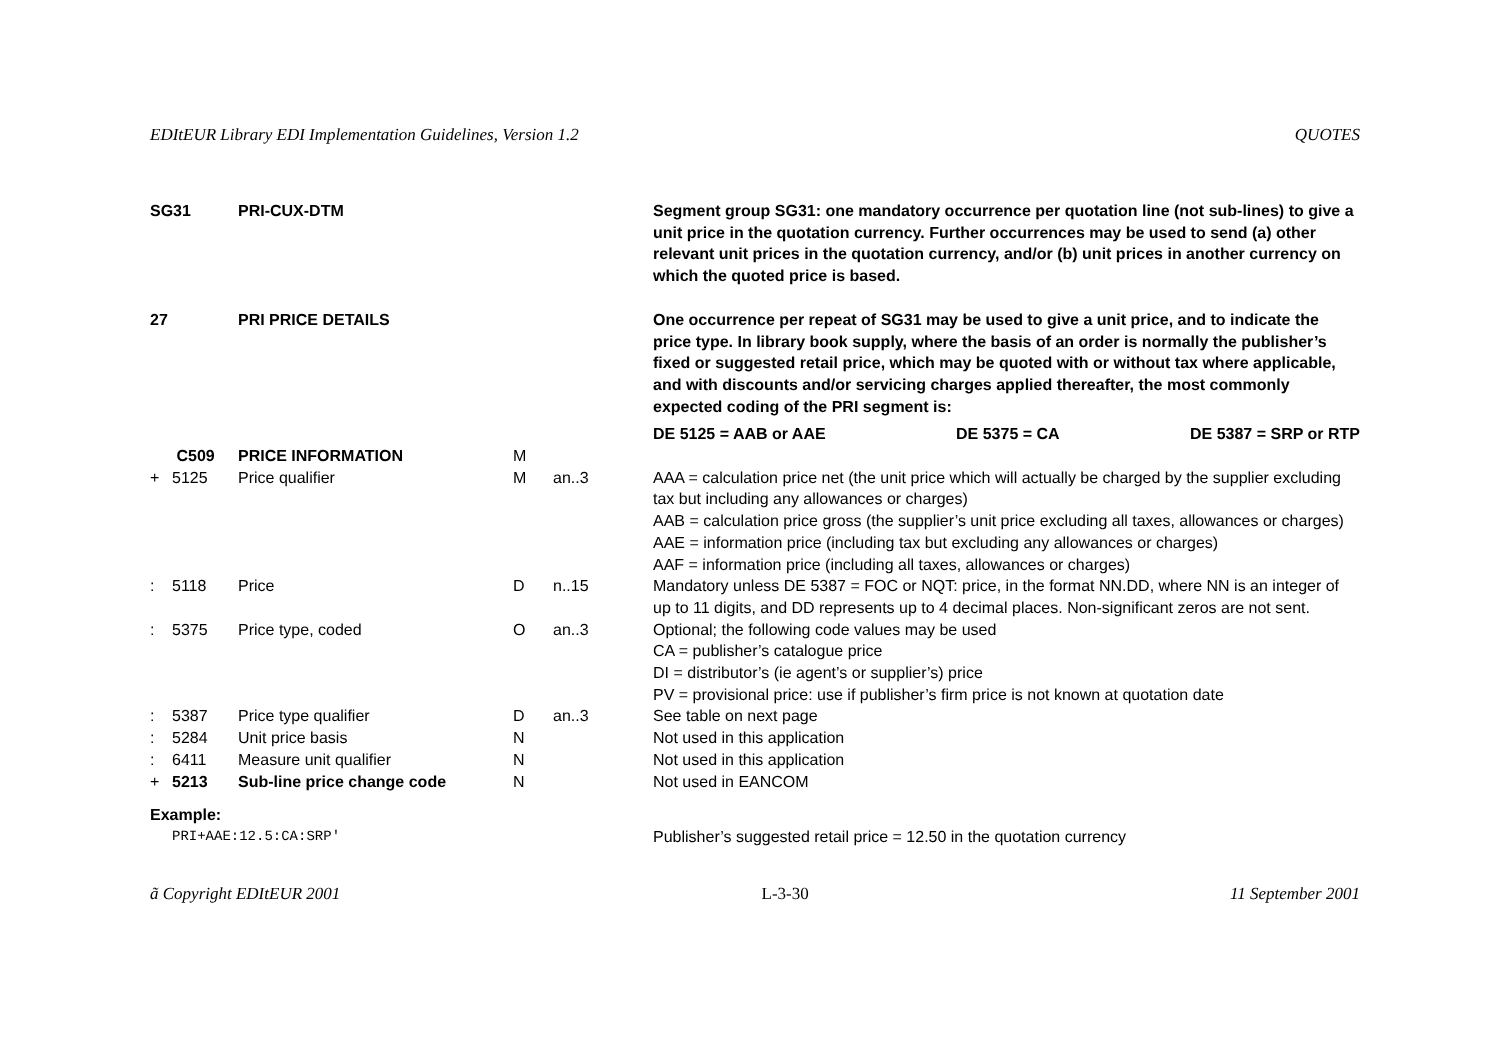EDItEUR Library EDI Implementation Guidelines, Version 1.2 QUOTES
| SG31 | | PRI-CUX-DTM | | | Segment group SG31: one mandatory occurrence per quotation line (not sub-lines) to give a unit price in the quotation currency. Further occurrences may be used to send (a) other relevant unit prices in the quotation currency, and/or (b) unit prices in another currency on which the quoted price is based. |
| 27 | | PRI PRICE DETAILS | | | One occurrence per repeat of SG31 may be used to give a unit price, and to indicate the price type. In library book supply, where the basis of an order is normally the publisher’s fixed or suggested retail price, which may be quoted with or without tax where applicable, and with discounts and/or servicing charges applied thereafter, the most commonly expected coding of the PRI segment is: DE 5125 = AAB or AAE DE 5375 = CA DE 5387 = SRP or RTP |
| | C509 | PRICE INFORMATION | M | | |
| + | 5125 | Price qualifier | M | an..3 | AAA = calculation price net (the unit price which will actually be charged by the supplier excluding tax but including any allowances or charges) AAB = calculation price gross (the supplier’s unit price excluding all taxes, allowances or charges) AAE = information price (including tax but excluding any allowances or charges) AAF = information price (including all taxes, allowances or charges) |
| : | 5118 | Price | D | n..15 | Mandatory unless DE 5387 = FOC or NQT: price, in the format NN.DD, where NN is an integer of up to 11 digits, and DD represents up to 4 decimal places. Non-significant zeros are not sent. |
| : | 5375 | Price type, coded | O | an..3 | Optional; the following code values may be used CA = publisher’s catalogue price DI = distributor’s (ie agent’s or supplier’s) price PV = provisional price: use if publisher’s firm price is not known at quotation date |
| : | 5387 | Price type qualifier | D | an..3 | See table on next page |
| : | 5284 | Unit price basis | N | | Not used in this application |
| : | 6411 | Measure unit qualifier | N | | Not used in this application |
| + | 5213 | Sub-line price change code | N | | Not used in EANCOM |
| Example: | | | | | |
| | PRI+AAE:12.5:CA:SRP' | | | | Publisher’s suggested retail price = 12.50 in the quotation currency |
ã Copyright EDItEUR 2001 L-3-30 11 September 2001